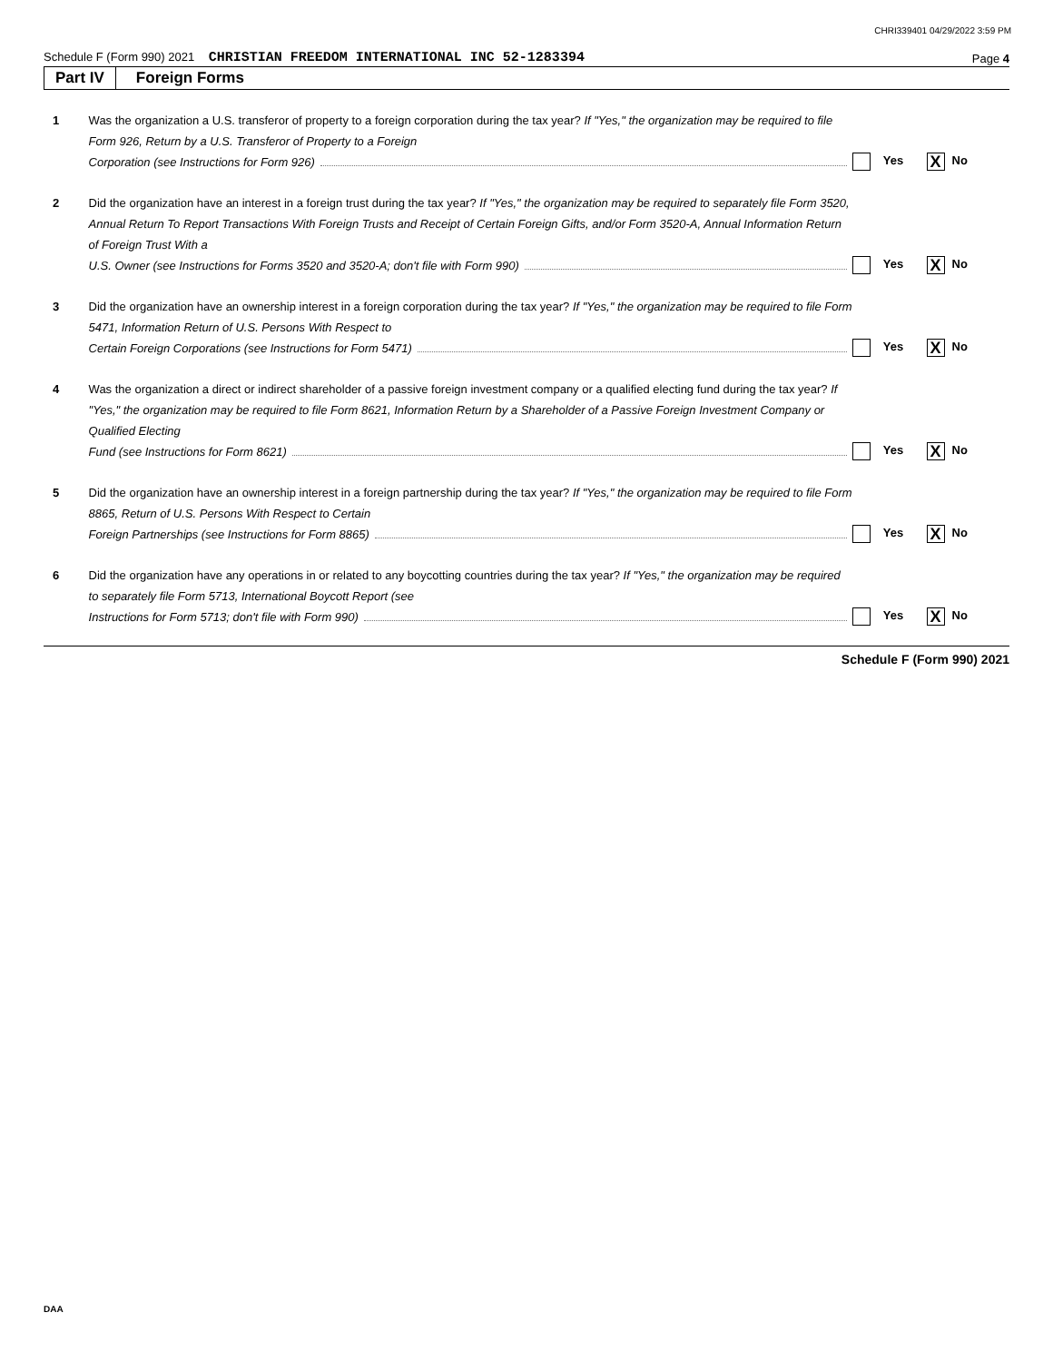CHRI339401 04/29/2022 3:59 PM
Schedule F (Form 990) 2021 CHRISTIAN FREEDOM INTERNATIONAL INC 52-1283394 Page 4
Part IV Foreign Forms
1 Was the organization a U.S. transferor of property to a foreign corporation during the tax year? If "Yes," the organization may be required to file Form 926, Return by a U.S. Transferor of Property to a Foreign
Corporation (see Instructions for Form 926)
Yes X No
2 Did the organization have an interest in a foreign trust during the tax year? If "Yes," the organization may be required to separately file Form 3520, Annual Return To Report Transactions With Foreign Trusts and Receipt of Certain Foreign Gifts, and/or Form 3520-A, Annual Information Return of Foreign Trust With a
U.S. Owner (see Instructions for Forms 3520 and 3520-A; don't file with Form 990)
Yes X No
3 Did the organization have an ownership interest in a foreign corporation during the tax year? If "Yes," the organization may be required to file Form 5471, Information Return of U.S. Persons With Respect to
Certain Foreign Corporations (see Instructions for Form 5471)
Yes X No
4 Was the organization a direct or indirect shareholder of a passive foreign investment company or a qualified electing fund during the tax year? If "Yes," the organization may be required to file Form 8621, Information Return by a Shareholder of a Passive Foreign Investment Company or Qualified Electing
Fund (see Instructions for Form 8621)
Yes X No
5 Did the organization have an ownership interest in a foreign partnership during the tax year? If "Yes," the organization may be required to file Form 8865, Return of U.S. Persons With Respect to Certain
Foreign Partnerships (see Instructions for Form 8865)
Yes X No
6 Did the organization have any operations in or related to any boycotting countries during the tax year? If "Yes," the organization may be required to separately file Form 5713, International Boycott Report (see
Instructions for Form 5713; don't file with Form 990)
Yes X No
Schedule F (Form 990) 2021
DAA